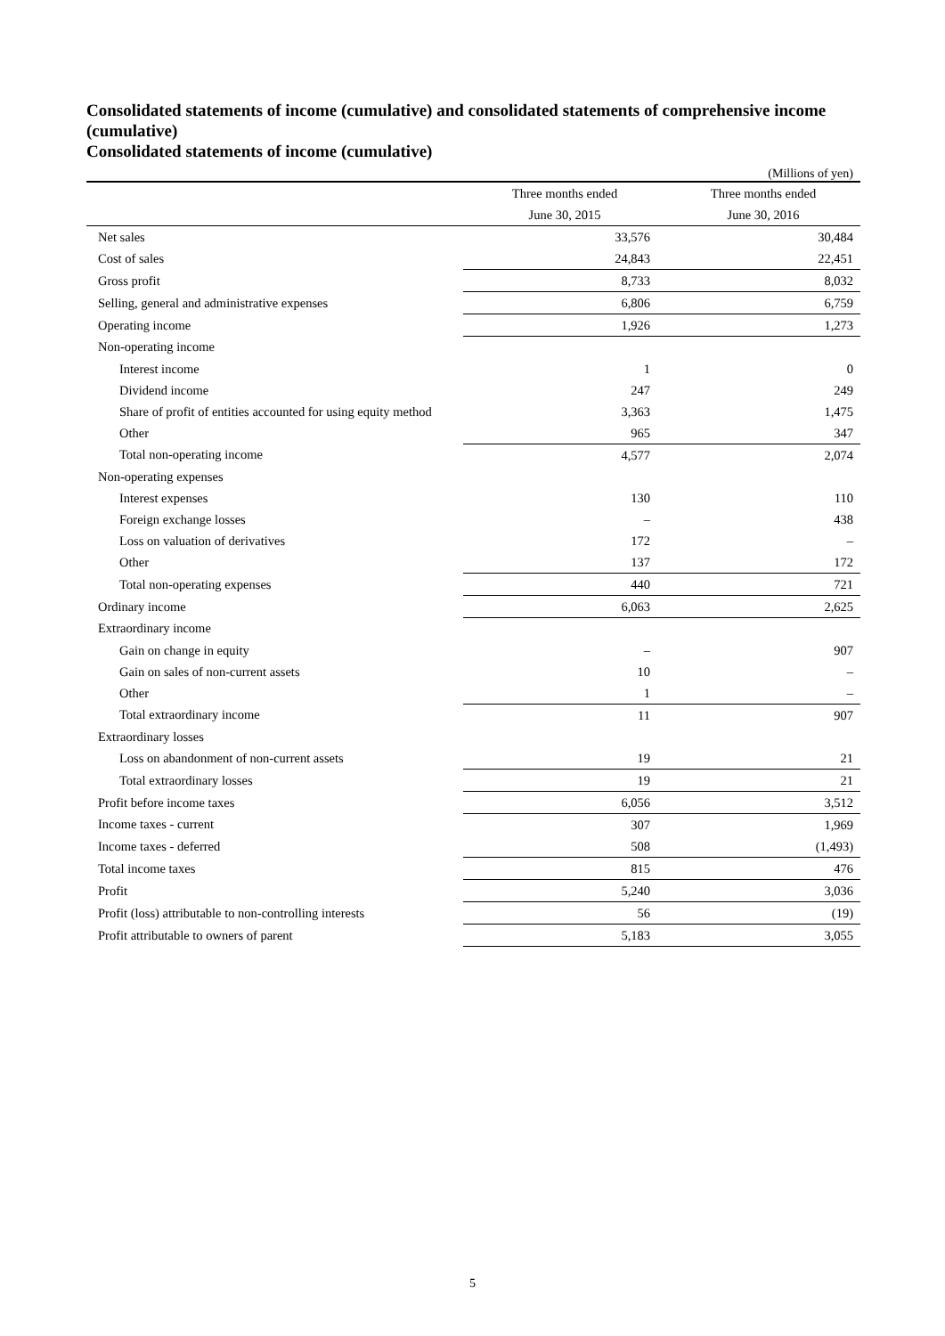Consolidated statements of income (cumulative) and consolidated statements of comprehensive income (cumulative)
Consolidated statements of income (cumulative)
(Millions of yen)
| | Three months ended | Three months ended |
| --- | --- | --- |
| | June 30, 2015 | June 30, 2016 |
| Net sales | 33,576 | 30,484 |
| Cost of sales | 24,843 | 22,451 |
| Gross profit | 8,733 | 8,032 |
| Selling, general and administrative expenses | 6,806 | 6,759 |
| Operating income | 1,926 | 1,273 |
| Non-operating income | | |
| Interest income | 1 | 0 |
| Dividend income | 247 | 249 |
| Share of profit of entities accounted for using equity method | 3,363 | 1,475 |
| Other | 965 | 347 |
| Total non-operating income | 4,577 | 2,074 |
| Non-operating expenses | | |
| Interest expenses | 130 | 110 |
| Foreign exchange losses | – | 438 |
| Loss on valuation of derivatives | 172 | – |
| Other | 137 | 172 |
| Total non-operating expenses | 440 | 721 |
| Ordinary income | 6,063 | 2,625 |
| Extraordinary income | | |
| Gain on change in equity | – | 907 |
| Gain on sales of non-current assets | 10 | – |
| Other | 1 | – |
| Total extraordinary income | 11 | 907 |
| Extraordinary losses | | |
| Loss on abandonment of non-current assets | 19 | 21 |
| Total extraordinary losses | 19 | 21 |
| Profit before income taxes | 6,056 | 3,512 |
| Income taxes - current | 307 | 1,969 |
| Income taxes - deferred | 508 | (1,493) |
| Total income taxes | 815 | 476 |
| Profit | 5,240 | 3,036 |
| Profit (loss) attributable to non-controlling interests | 56 | (19) |
| Profit attributable to owners of parent | 5,183 | 3,055 |
5